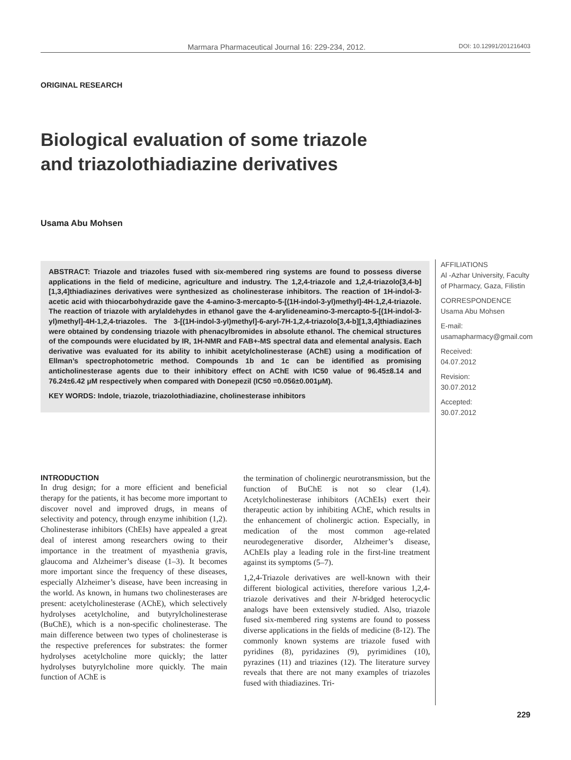Marmara Pharmaceutical Journal 16: 229-234, 2012. DOI: 10.12991/201216403
ORIGINAL RESEARCH
Biological evaluation of some triazole
and triazolothiadiazine derivatives
Usama Abu Mohsen
ABSTRACT: Triazole and triazoles fused with six-membered ring systems are found to possess diverse applications in the field of medicine, agriculture and industry. The 1,2,4-triazole and 1,2,4-triazolo[3,4-b][1,3,4]thiadiazines derivatives were synthesized as cholinesterase inhibitors. The reaction of 1H-indol-3-acetic acid with thiocarbohydrazide gave the 4-amino-3-mercapto-5-[(1H-indol-3-yl)methyl]-4H-1,2,4-triazole. The reaction of triazole with arylaldehydes in ethanol gave the 4-arylideneamino-3-mercapto-5-[(1H-indol-3-yl)methyl]-4H-1,2,4-triazoles. The 3-[(1H-indol-3-yl)methyl]-6-aryl-7H-1,2,4-triazolo[3,4-b][1,3,4]thiadiazines were obtained by condensing triazole with phenacylbromides in absolute ethanol. The chemical structures of the compounds were elucidated by IR, 1H-NMR and FAB+-MS spectral data and elemental analysis. Each derivative was evaluated for its ability to inhibit acetylcholinesterase (AChE) using a modification of Ellman’s spectrophotometric method. Compounds 1b and 1c can be identified as promising anticholinesterase agents due to their inhibitory effect on AChE with IC50 value of 96.45±8.14 and 76.24±6.42 μM respectively when compared with Donepezil (IC50 =0.056±0.001μM).
KEY WORDS: Indole, triazole, triazolothiadiazine, cholinesterase inhibitors
AFFILIATIONS
Al -Azhar University, Faculty of Pharmacy, Gaza, Filistin
CORRESPONDENCE
Usama Abu Mohsen
E-mail:
usamapharmacy@gmail.com
Received:
04.07.2012
Revision:
30.07.2012
Accepted:
30.07.2012
INTRODUCTION
In drug design; for a more efficient and beneficial therapy for the patients, it has become more important to discover novel and improved drugs, in means of selectivity and potency, through enzyme inhibition (1,2). Cholinesterase inhibitors (ChEIs) have appealed a great deal of interest among researchers owing to their importance in the treatment of myasthenia gravis, glaucoma and Alzheimer’s disease (1–3). It becomes more important since the frequency of these diseases, especially Alzheimer’s disease, have been increasing in the world. As known, in humans two cholinesterases are present: acetylcholinesterase (AChE), which selectively hydrolyses acetylcholine, and butyrylcholinesterase (BuChE), which is a non-specific cholinesterase. The main difference between two types of cholinesterase is the respective preferences for substrates: the former hydrolyses acetylcholine more quickly; the latter hydrolyses butyrylcholine more quickly. The main function of AChE is
the termination of cholinergic neurotransmission, but the function of BuChE is not so clear (1,4). Acetylcholinesterase inhibitors (AChEIs) exert their therapeutic action by inhibiting AChE, which results in the enhancement of cholinergic action. Especially, in medication of the most common age-related neurodegenerative disorder, Alzheimer’s disease, AChEIs play a leading role in the first-line treatment against its symptoms (5–7).
1,2,4-Triazole derivatives are well-known with their different biological activities, therefore various 1,2,4-triazole derivatives and their N-bridged heterocyclic analogs have been extensively studied. Also, triazole fused six-membered ring systems are found to possess diverse applications in the fields of medicine (8-12). The commonly known systems are triazole fused with pyridines (8), pyridazines (9), pyrimidines (10), pyrazines (11) and triazines (12). The literature survey reveals that there are not many examples of triazoles fused with thiadiazines. Tri-
229